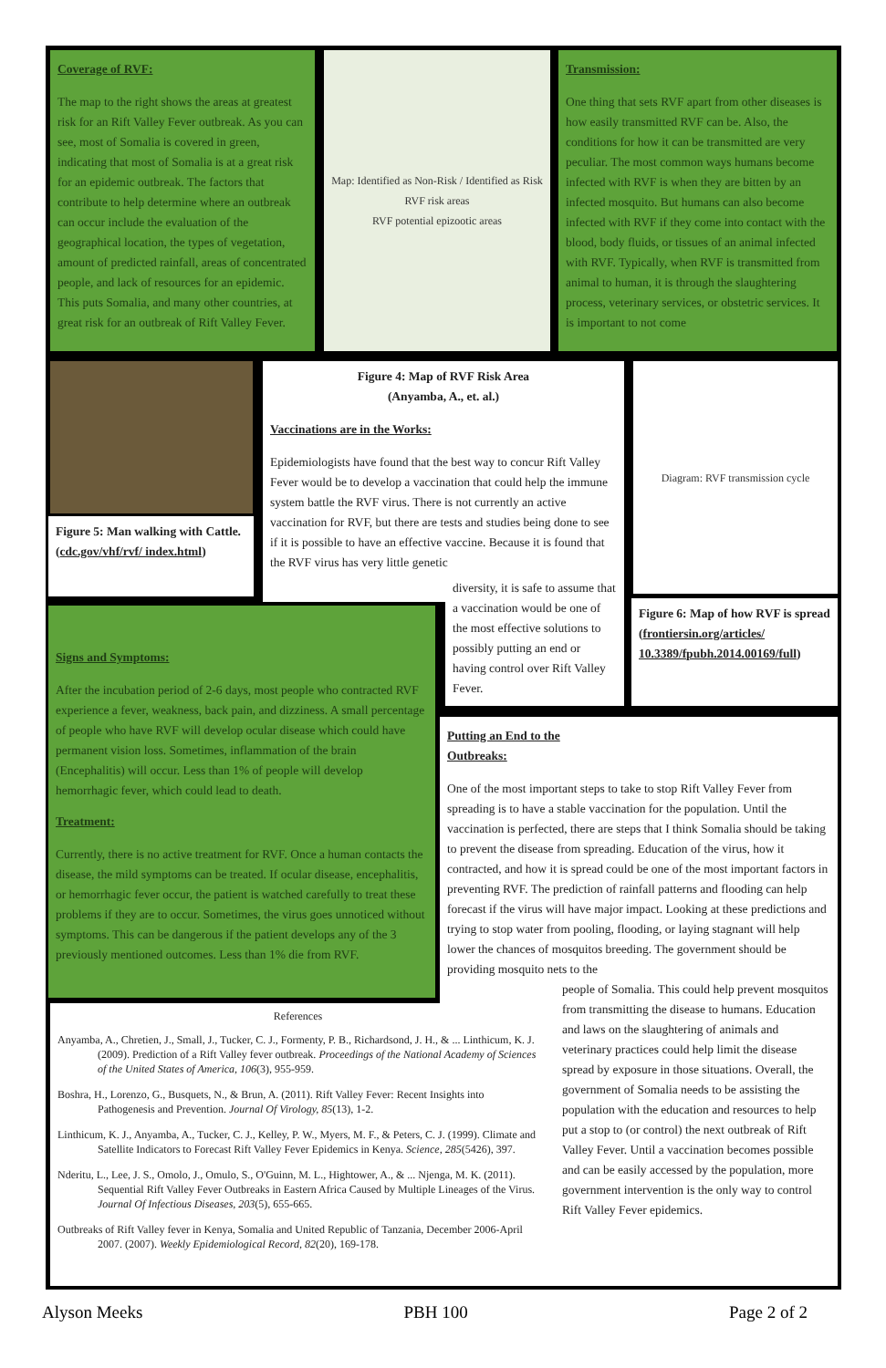Coverage of RVF:
The map to the right shows the areas at greatest risk for an Rift Valley Fever outbreak. As you can see, most of Somalia is covered in green, indicating that most of Somalia is at a great risk for an epidemic outbreak. The factors that contribute to help determine where an outbreak can occur include the evaluation of the geographical location, the types of vegetation, amount of predicted rainfall, areas of concentrated people, and lack of resources for an epidemic. This puts Somalia, and many other countries, at great risk for an outbreak of Rift Valley Fever.
Map: Identified as Non-Risk / Identified as Risk
RVF risk areas
RVF potential epizootic areas
Transmission:
One thing that sets RVF apart from other diseases is how easily transmitted RVF can be. Also, the conditions for how it can be transmitted are very peculiar. The most common ways humans become infected with RVF is when they are bitten by an infected mosquito. But humans can also become infected with RVF if they come into contact with the blood, body fluids, or tissues of an animal infected with RVF. Typically, when RVF is transmitted from animal to human, it is through the slaughtering process, veterinary services, or obstetric services. It is important to not come
Figure 5: Man walking with Cattle. (cdc.gov/vhf/rvf/ index.html)
Figure 4: Map of RVF Risk Area
(Anyamba, A., et. al.)
Vaccinations are in the Works:
Epidemiologists have found that the best way to concur Rift Valley Fever would be to develop a vaccination that could help the immune system battle the RVF virus. There is not currently an active vaccination for RVF, but there are tests and studies being done to see if it is possible to have an effective vaccine. Because it is found that the RVF virus has very little genetic
diversity, it is safe to assume that a vaccination would be one of the most effective solutions to possibly putting an end or having control over Rift Valley Fever.
Diagram: RVF transmission cycle
Figure 6: Map of how RVF is spread (frontiersin.org/articles/ 10.3389/fpubh.2014.00169/full)
Signs and Symptoms:
After the incubation period of 2-6 days, most people who contracted RVF experience a fever, weakness, back pain, and dizziness. A small percentage of people who have RVF will develop ocular disease which could have permanent vision loss. Sometimes, inflammation of the brain (Encephalitis) will occur. Less than 1% of people will develop hemorrhagic fever, which could lead to death.
Treatment:
Currently, there is no active treatment for RVF. Once a human contacts the disease, the mild symptoms can be treated. If ocular disease, encephalitis, or hemorrhagic fever occur, the patient is watched carefully to treat these problems if they are to occur. Sometimes, the virus goes unnoticed without symptoms. This can be dangerous if the patient develops any of the 3 previously mentioned outcomes. Less than 1% die from RVF.
Putting an End to the
Outbreaks:
One of the most important steps to take to stop Rift Valley Fever from spreading is to have a stable vaccination for the population. Until the vaccination is perfected, there are steps that I think Somalia should be taking to prevent the disease from spreading. Education of the virus, how it contracted, and how it is spread could be one of the most important factors in preventing RVF. The prediction of rainfall patterns and flooding can help forecast if the virus will have major impact. Looking at these predictions and trying to stop water from pooling, flooding, or laying stagnant will help lower the chances of mosquitos breeding. The government should be providing mosquito nets to the
people of Somalia. This could help prevent mosquitos from transmitting the disease to humans. Education and laws on the slaughtering of animals and veterinary practices could help limit the disease spread by exposure in those situations. Overall, the government of Somalia needs to be assisting the population with the education and resources to help put a stop to (or control) the next outbreak of Rift Valley Fever. Until a vaccination becomes possible and can be easily accessed by the population, more government intervention is the only way to control Rift Valley Fever epidemics.
References
Anyamba, A., Chretien, J., Small, J., Tucker, C. J., Formenty, P. B., Richardsond, J. H., & ... Linthicum, K. J. (2009). Prediction of a Rift Valley fever outbreak. Proceedings of the National Academy of Sciences of the United States of America, 106(3), 955-959.
Boshra, H., Lorenzo, G., Busquets, N., & Brun, A. (2011). Rift Valley Fever: Recent Insights into Pathogenesis and Prevention. Journal Of Virology, 85(13), 1-2.
Linthicum, K. J., Anyamba, A., Tucker, C. J., Kelley, P. W., Myers, M. F., & Peters, C. J. (1999). Climate and Satellite Indicators to Forecast Rift Valley Fever Epidemics in Kenya. Science, 285(5426), 397.
Nderitu, L., Lee, J. S., Omolo, J., Omulo, S., O'Guinn, M. L., Hightower, A., & ... Njenga, M. K. (2011). Sequential Rift Valley Fever Outbreaks in Eastern Africa Caused by Multiple Lineages of the Virus. Journal Of Infectious Diseases, 203(5), 655-665.
Outbreaks of Rift Valley fever in Kenya, Somalia and United Republic of Tanzania, December 2006-April 2007. (2007). Weekly Epidemiological Record, 82(20), 169-178.
Alyson Meeks PBH 100 Page 2 of 2